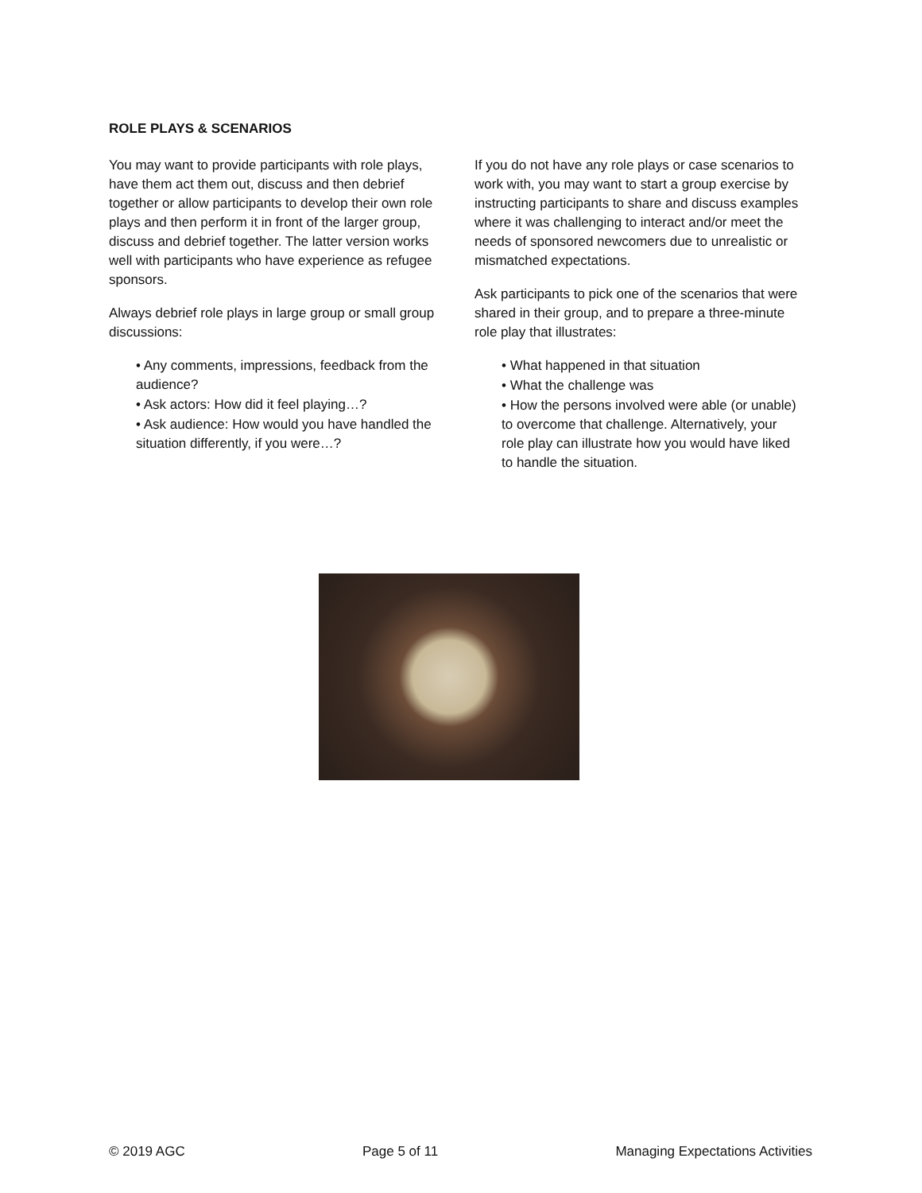ROLE PLAYS & SCENARIOS
You may want to provide participants with role plays, have them act them out, discuss and then debrief together or allow participants to develop their own role plays and then perform it in front of the larger group, discuss and debrief together. The latter version works well with participants who have experience as refugee sponsors.
Always debrief role plays in large group or small group discussions:
• Any comments, impressions, feedback from the audience?
• Ask actors: How did it feel playing…?
• Ask audience: How would you have handled the situation differently, if you were…?
If you do not have any role plays or case scenarios to work with, you may want to start a group exercise by instructing participants to share and discuss examples where it was challenging to interact and/or meet the needs of sponsored newcomers due to unrealistic or mismatched expectations.
Ask participants to pick one of the scenarios that were shared in their group, and to prepare a three-minute role play that illustrates:
• What happened in that situation
• What the challenge was
• How the persons involved were able (or unable) to overcome that challenge. Alternatively, your role play can illustrate how you would have liked to handle the situation.
© 2019 AGC Page 5 of 11 Managing Expectations Activities